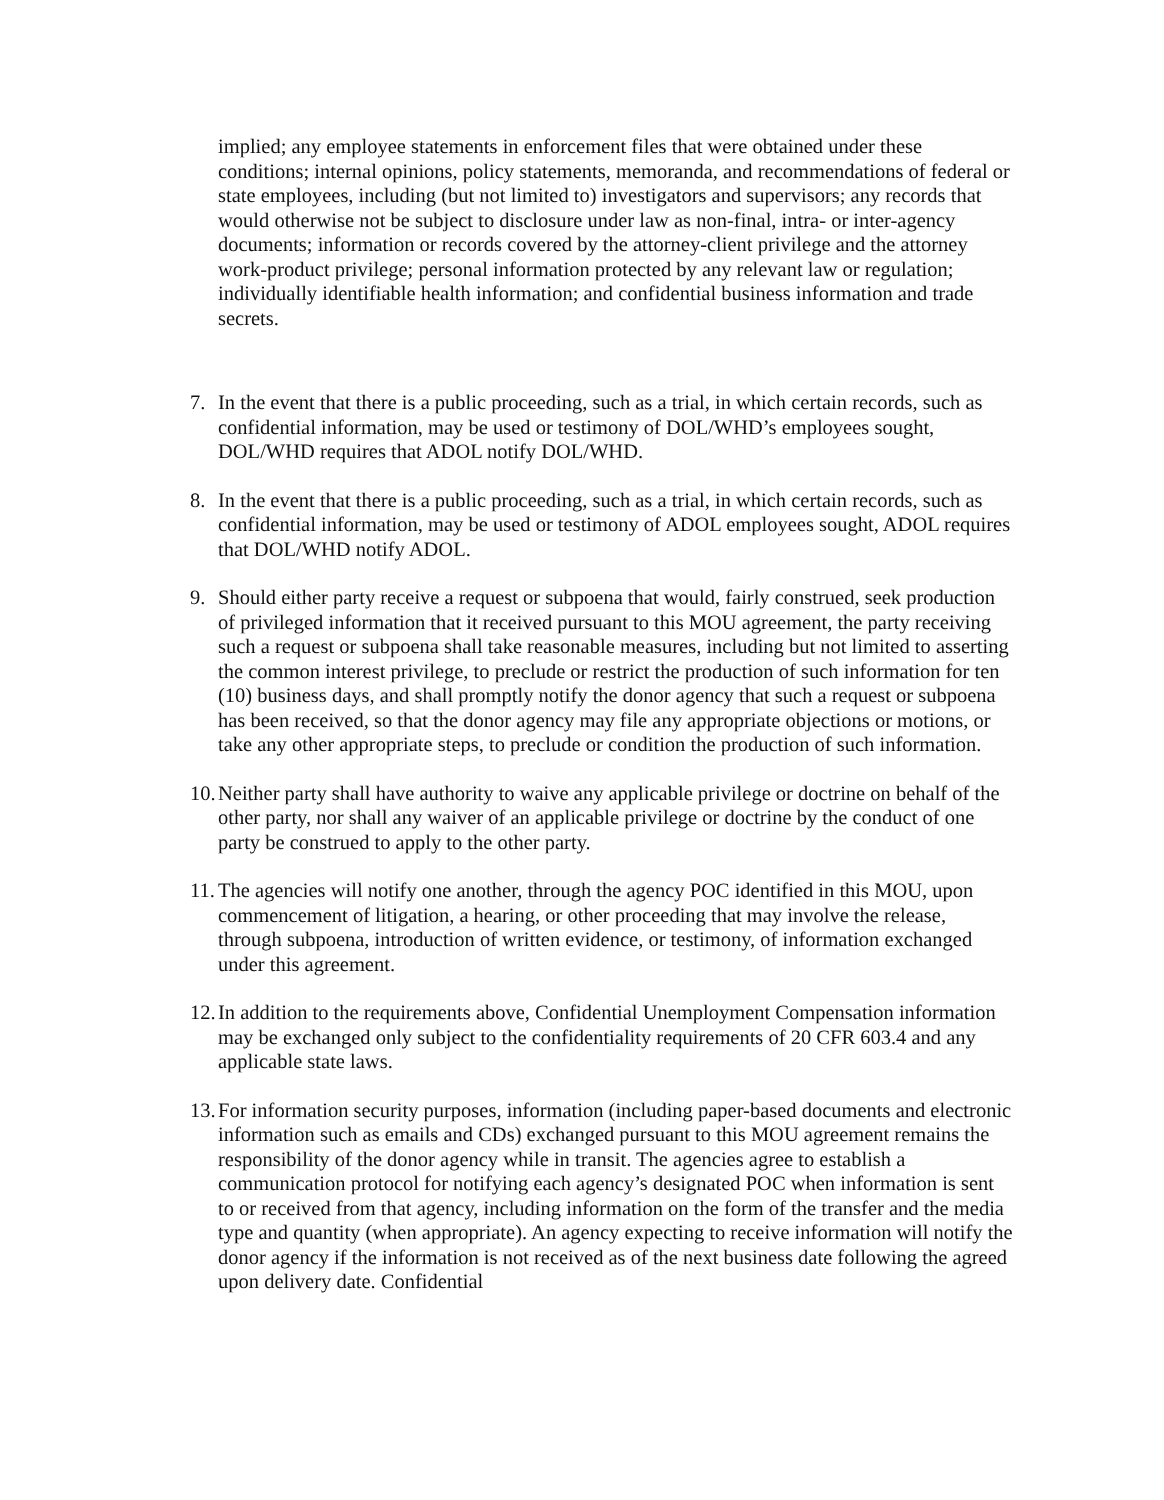implied; any employee statements in enforcement files that were obtained under these conditions; internal opinions, policy statements, memoranda, and recommendations of federal or state employees, including (but not limited to) investigators and supervisors; any records that would otherwise not be subject to disclosure under law as non-final, intra- or inter-agency documents; information or records covered by the attorney-client privilege and the attorney work-product privilege; personal information protected by any relevant law or regulation; individually identifiable health information; and confidential business information and trade secrets.
7. In the event that there is a public proceeding, such as a trial, in which certain records, such as confidential information, may be used or testimony of DOL/WHD’s employees sought, DOL/WHD requires that ADOL notify DOL/WHD.
8. In the event that there is a public proceeding, such as a trial, in which certain records, such as confidential information, may be used or testimony of ADOL employees sought, ADOL requires that DOL/WHD notify ADOL.
9. Should either party receive a request or subpoena that would, fairly construed, seek production of privileged information that it received pursuant to this MOU agreement, the party receiving such a request or subpoena shall take reasonable measures, including but not limited to asserting the common interest privilege, to preclude or restrict the production of such information for ten (10) business days, and shall promptly notify the donor agency that such a request or subpoena has been received, so that the donor agency may file any appropriate objections or motions, or take any other appropriate steps, to preclude or condition the production of such information.
10.
Neither party shall have authority to waive any applicable privilege or doctrine on behalf of the other party, nor shall any waiver of an applicable privilege or doctrine by the conduct of one party be construed to apply to the other party.
11.
The agencies will notify one another, through the agency POC identified in this MOU, upon commencement of litigation, a hearing, or other proceeding that may involve the release, through subpoena, introduction of written evidence, or testimony, of information exchanged under this agreement.
12.
In addition to the requirements above, Confidential Unemployment Compensation information may be exchanged only subject to the confidentiality requirements of 20 CFR 603.4 and any applicable state laws.
13.
For information security purposes, information (including paper-based documents and electronic information such as emails and CDs) exchanged pursuant to this MOU agreement remains the responsibility of the donor agency while in transit. The agencies agree to establish a communication protocol for notifying each agency’s designated POC when information is sent to or received from that agency, including information on the form of the transfer and the media type and quantity (when appropriate). An agency expecting to receive information will notify the donor agency if the information is not received as of the next business date following the agreed upon delivery date. Confidential